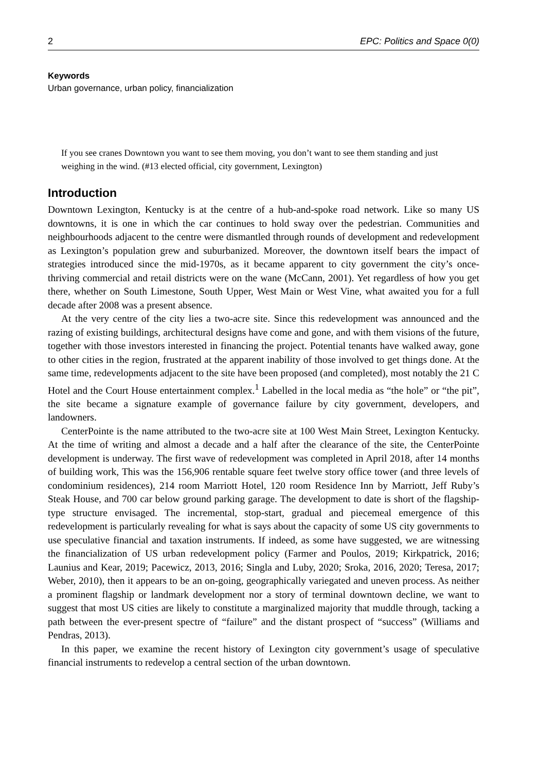2 EPC: Politics and Space 0(0)
Keywords
Urban governance, urban policy, financialization
If you see cranes Downtown you want to see them moving, you don’t want to see them standing and just weighing in the wind. (#13 elected official, city government, Lexington)
Introduction
Downtown Lexington, Kentucky is at the centre of a hub-and-spoke road network. Like so many US downtowns, it is one in which the car continues to hold sway over the pedestrian. Communities and neighbourhoods adjacent to the centre were dismantled through rounds of development and redevelopment as Lexington’s population grew and suburbanized. Moreover, the downtown itself bears the impact of strategies introduced since the mid-1970s, as it became apparent to city government the city’s once-thriving commercial and retail districts were on the wane (McCann, 2001). Yet regardless of how you get there, whether on South Limestone, South Upper, West Main or West Vine, what awaited you for a full decade after 2008 was a present absence.
At the very centre of the city lies a two-acre site. Since this redevelopment was announced and the razing of existing buildings, architectural designs have come and gone, and with them visions of the future, together with those investors interested in financing the project. Potential tenants have walked away, gone to other cities in the region, frustrated at the apparent inability of those involved to get things done. At the same time, redevelopments adjacent to the site have been proposed (and completed), most notably the 21 C Hotel and the Court House entertainment complex.<sup>1</sup> Labelled in the local media as “the hole” or “the pit”, the site became a signature example of governance failure by city government, developers, and landowners.
CenterPointe is the name attributed to the two-acre site at 100 West Main Street, Lexington Kentucky. At the time of writing and almost a decade and a half after the clearance of the site, the CenterPointe development is underway. The first wave of redevelopment was completed in April 2018, after 14 months of building work, This was the 156,906 rentable square feet twelve story office tower (and three levels of condominium residences), 214 room Marriott Hotel, 120 room Residence Inn by Marriott, Jeff Ruby’s Steak House, and 700 car below ground parking garage. The development to date is short of the flagship-type structure envisaged. The incremental, stop-start, gradual and piecemeal emergence of this redevelopment is particularly revealing for what is says about the capacity of some US city governments to use speculative financial and taxation instruments. If indeed, as some have suggested, we are witnessing the financialization of US urban redevelopment policy (Farmer and Poulos, 2019; Kirkpatrick, 2016; Launius and Kear, 2019; Pacewicz, 2013, 2016; Singla and Luby, 2020; Sroka, 2016, 2020; Teresa, 2017; Weber, 2010), then it appears to be an on-going, geographically variegated and uneven process. As neither a prominent flagship or landmark development nor a story of terminal downtown decline, we want to suggest that most US cities are likely to constitute a marginalized majority that muddle through, tacking a path between the ever-present spectre of “failure” and the distant prospect of “success” (Williams and Pendras, 2013).
In this paper, we examine the recent history of Lexington city government’s usage of speculative financial instruments to redevelop a central section of the urban downtown.